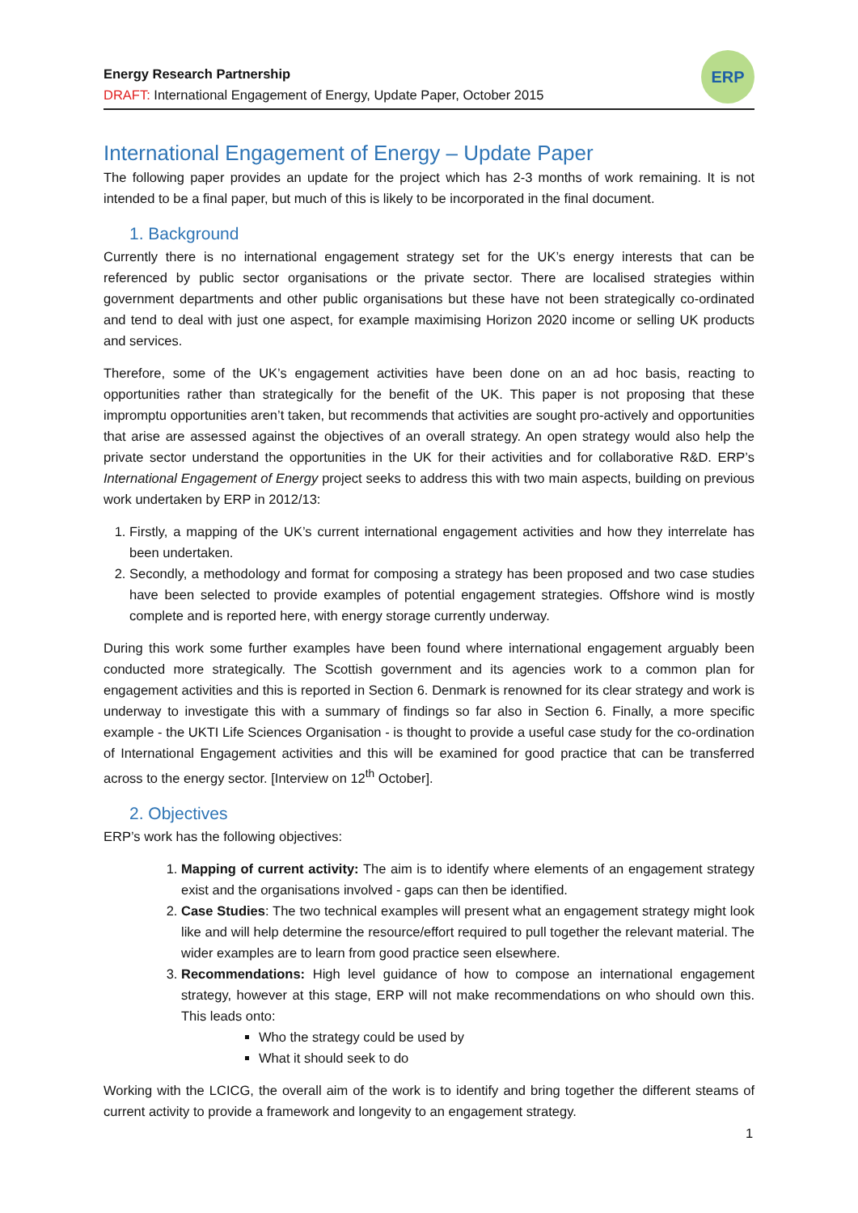Energy Research Partnership
DRAFT: International Engagement of Energy, Update Paper, October 2015
ERP
International Engagement of Energy – Update Paper
The following paper provides an update for the project which has 2-3 months of work remaining. It is not intended to be a final paper, but much of this is likely to be incorporated in the final document.
1. Background
Currently there is no international engagement strategy set for the UK’s energy interests that can be referenced by public sector organisations or the private sector. There are localised strategies within government departments and other public organisations but these have not been strategically co-ordinated and tend to deal with just one aspect, for example maximising Horizon 2020 income or selling UK products and services.
Therefore, some of the UK’s engagement activities have been done on an ad hoc basis, reacting to opportunities rather than strategically for the benefit of the UK. This paper is not proposing that these impromptu opportunities aren’t taken, but recommends that activities are sought pro-actively and opportunities that arise are assessed against the objectives of an overall strategy. An open strategy would also help the private sector understand the opportunities in the UK for their activities and for collaborative R&D. ERP’s International Engagement of Energy project seeks to address this with two main aspects, building on previous work undertaken by ERP in 2012/13:
1. Firstly, a mapping of the UK’s current international engagement activities and how they interrelate has been undertaken.
2. Secondly, a methodology and format for composing a strategy has been proposed and two case studies have been selected to provide examples of potential engagement strategies. Offshore wind is mostly complete and is reported here, with energy storage currently underway.
During this work some further examples have been found where international engagement arguably been conducted more strategically. The Scottish government and its agencies work to a common plan for engagement activities and this is reported in Section 6. Denmark is renowned for its clear strategy and work is underway to investigate this with a summary of findings so far also in Section 6. Finally, a more specific example - the UKTI Life Sciences Organisation - is thought to provide a useful case study for the co-ordination of International Engagement activities and this will be examined for good practice that can be transferred across to the energy sector. [Interview on 12<sup>th</sup> October].
2. Objectives
ERP’s work has the following objectives:
1. Mapping of current activity: The aim is to identify where elements of an engagement strategy exist and the organisations involved - gaps can then be identified.
2. Case Studies: The two technical examples will present what an engagement strategy might look like and will help determine the resource/effort required to pull together the relevant material. The wider examples are to learn from good practice seen elsewhere.
3. Recommendations: High level guidance of how to compose an international engagement strategy, however at this stage, ERP will not make recommendations on who should own this. This leads onto:
Who the strategy could be used by
What it should seek to do
Working with the LCICG, the overall aim of the work is to identify and bring together the different steams of current activity to provide a framework and longevity to an engagement strategy.
1